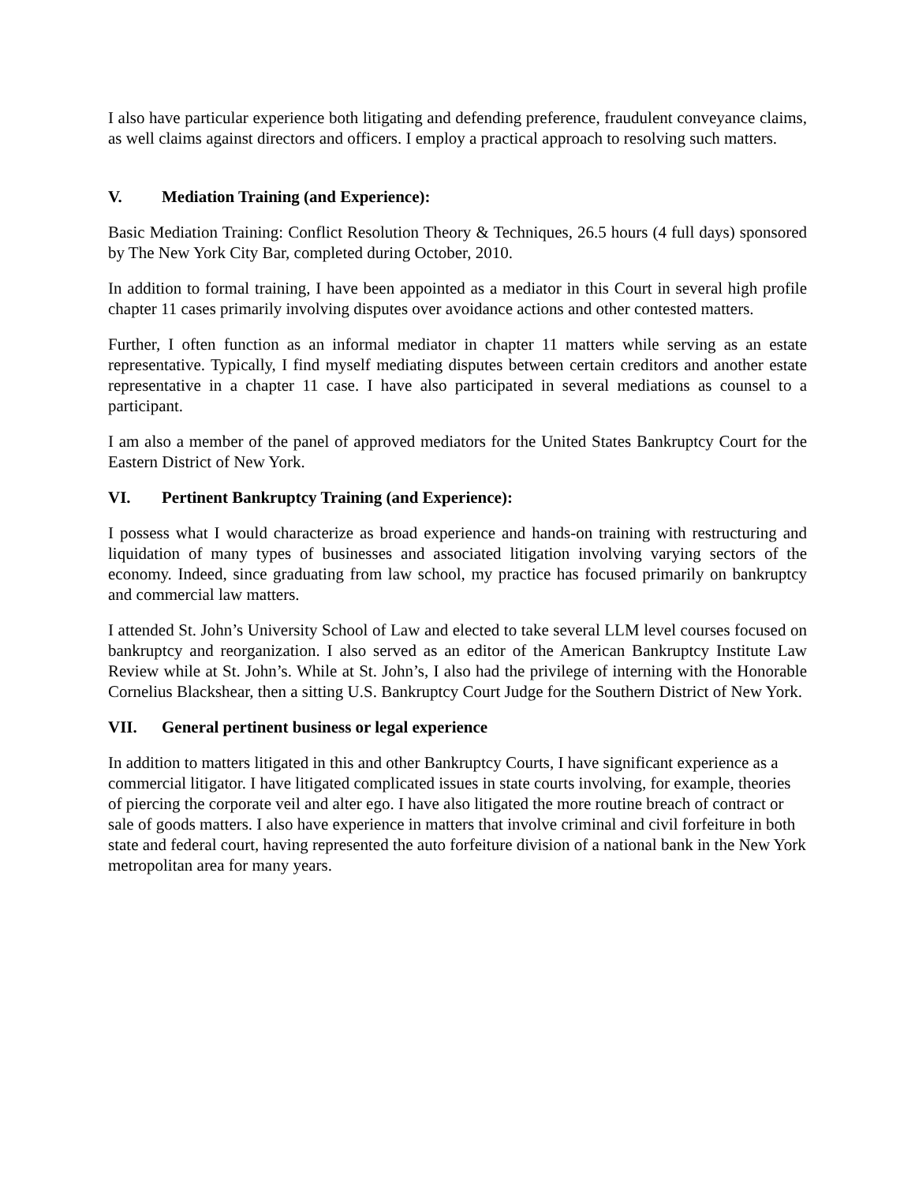I also have particular experience both litigating and defending preference, fraudulent conveyance claims, as well claims against directors and officers. I employ a practical approach to resolving such matters.
V. Mediation Training (and Experience):
Basic Mediation Training: Conflict Resolution Theory & Techniques, 26.5 hours (4 full days) sponsored by The New York City Bar, completed during October, 2010.
In addition to formal training, I have been appointed as a mediator in this Court in several high profile chapter 11 cases primarily involving disputes over avoidance actions and other contested matters.
Further, I often function as an informal mediator in chapter 11 matters while serving as an estate representative. Typically, I find myself mediating disputes between certain creditors and another estate representative in a chapter 11 case. I have also participated in several mediations as counsel to a participant.
I am also a member of the panel of approved mediators for the United States Bankruptcy Court for the Eastern District of New York.
VI. Pertinent Bankruptcy Training (and Experience):
I possess what I would characterize as broad experience and hands-on training with restructuring and liquidation of many types of businesses and associated litigation involving varying sectors of the economy. Indeed, since graduating from law school, my practice has focused primarily on bankruptcy and commercial law matters.
I attended St. John’s University School of Law and elected to take several LLM level courses focused on bankruptcy and reorganization. I also served as an editor of the American Bankruptcy Institute Law Review while at St. John’s. While at St. John’s, I also had the privilege of interning with the Honorable Cornelius Blackshear, then a sitting U.S. Bankruptcy Court Judge for the Southern District of New York.
VII. General pertinent business or legal experience
In addition to matters litigated in this and other Bankruptcy Courts, I have significant experience as a commercial litigator. I have litigated complicated issues in state courts involving, for example, theories of piercing the corporate veil and alter ego. I have also litigated the more routine breach of contract or sale of goods matters. I also have experience in matters that involve criminal and civil forfeiture in both state and federal court, having represented the auto forfeiture division of a national bank in the New York metropolitan area for many years.